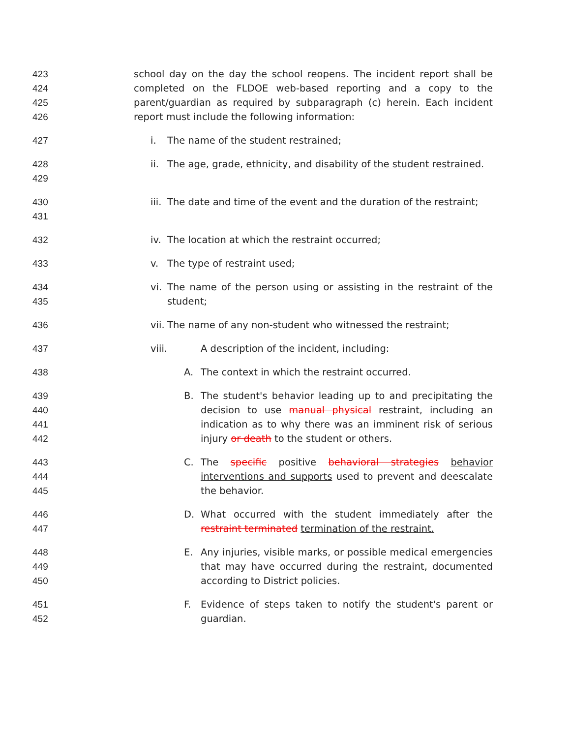423
424
425
426
school day on the day the school reopens. The incident report shall be completed on the FLDOE web-based reporting and a copy to the parent/guardian as required by subparagraph (c) herein. Each incident report must include the following information:
427 i. The name of the student restrained;
428
429
ii. The age, grade, ethnicity, and disability of the student restrained.
430
431
iii. The date and time of the event and the duration of the restraint;
432 iv. The location at which the restraint occurred;
433 v. The type of restraint used;
434
435
vi. The name of the person using or assisting in the restraint of the student;
436 vii. The name of any non-student who witnessed the restraint;
437 viii. A description of the incident, including:
438 A. The context in which the restraint occurred.
439
440
441
442
B. The student's behavior leading up to and precipitating the decision to use manual physical restraint, including an indication as to why there was an imminent risk of serious injury or death to the student or others.
443
444
445
C. The specific positive behavioral strategies behavior interventions and supports used to prevent and deescalate the behavior.
446
447
D. What occurred with the student immediately after the restraint terminated termination of the restraint.
448
449
450
E. Any injuries, visible marks, or possible medical emergencies that may have occurred during the restraint, documented according to District policies.
451
452
F. Evidence of steps taken to notify the student's parent or guardian.